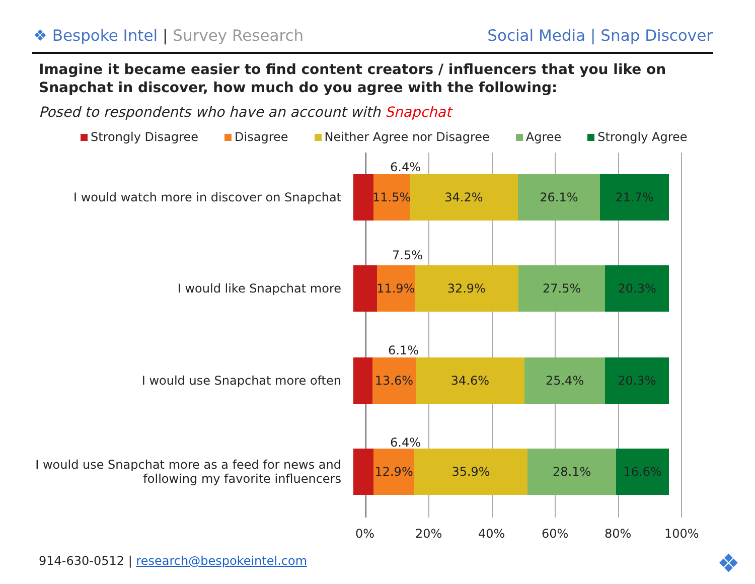❖ Bespoke Intel | Survey Research
Social Media | Snap Discover
Imagine it became easier to find content creators / influencers that you like on Snapchat in discover, how much do you agree with the following:
Posed to respondents who have an account with Snapchat
Strongly Disagree Disagree Neither Agree nor Disagree Agree Strongly Agree
6.4%
I would watch more in discover on Snapchat
11.5% 34.2% 26.1% 21.7%
7.5%
I would like Snapchat more
11.9% 32.9% 27.5% 20.3%
6.1%
I would use Snapchat more often
13.6% 34.6% 25.4% 20.3%
6.4%
I would use Snapchat more as a feed for news and following my favorite influencers
12.9% 35.9% 28.1% 16.6%
0% 20% 40% 60% 80% 100%
914-630-0512 | research@bespokeintel.com
❖